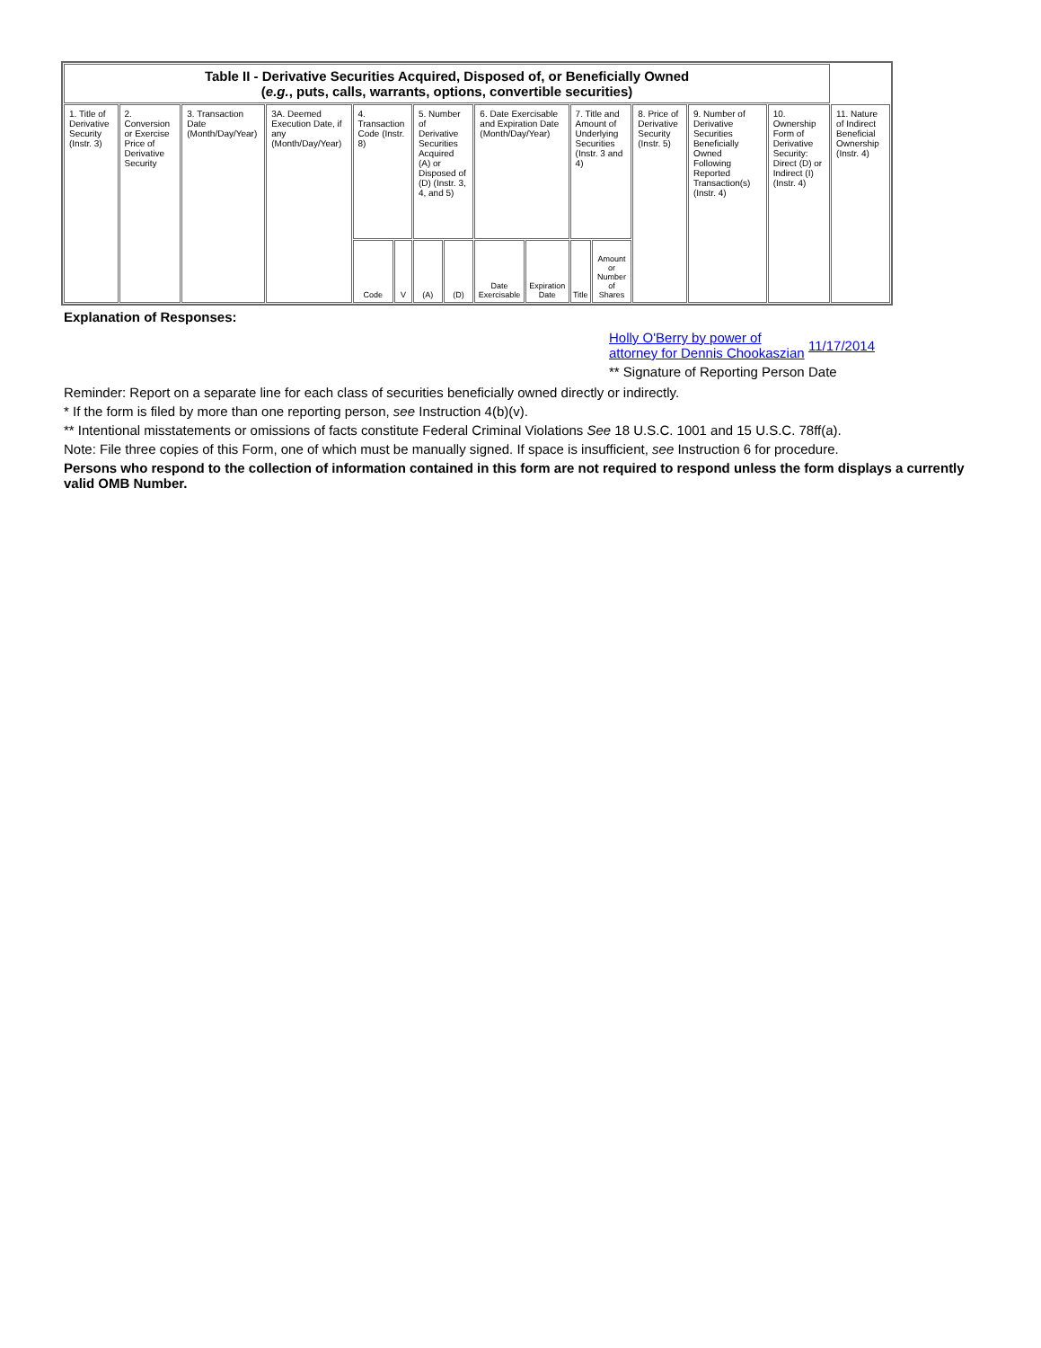| Table II - Derivative Securities Acquired, Disposed of, or Beneficially Owned ( e.g. , puts, calls, warrants, options, convertible securities) | | | | | | | | | | | | | | | |
| --- | --- | --- | --- | --- | --- | --- | --- | --- | --- | --- | --- | --- | --- | --- | --- |
| 1. Title of Derivative Security (Instr. 3) | 2. Conversion or Exercise Price of Derivative Security | 3. Transaction Date (Month/Day/Year) | 3A. Deemed Execution Date, if any (Month/Day/Year) | 4. Transaction Code (Instr. 8) | | 5. Number of Derivative Securities Acquired (A) or Disposed of (D) (Instr. 3, 4, and 5) | | 6. Date Exercisable and Expiration Date (Month/Day/Year) | | 7. Title and Amount of Underlying Securities (Instr. 3 and 4) | | 8. Price of Derivative Security (Instr. 5) | 9. Number of Derivative Securities Beneficially Owned Following Reported Transaction(s) (Instr. 4) | 10. Ownership Form of Derivative Security: Direct (D) or Indirect (I) (Instr. 4) | 11. Nature of Indirect Beneficial Ownership (Instr. 4) |
| | | | | Code | V | (A) | (D) | Date Exercisable | Expiration Date | Title | Amount or Number of Shares | | | | |
Explanation of Responses:
| Holly O'Berry by power of attorney for Dennis Chookaszian | 11/17/2014 |
| ** Signature of Reporting Person | Date |
Reminder: Report on a separate line for each class of securities beneficially owned directly or indirectly.
* If the form is filed by more than one reporting person, see Instruction 4(b)(v).
** Intentional misstatements or omissions of facts constitute Federal Criminal Violations See 18 U.S.C. 1001 and 15 U.S.C. 78ff(a).
Note: File three copies of this Form, one of which must be manually signed. If space is insufficient, see Instruction 6 for procedure.
Persons who respond to the collection of information contained in this form are not required to respond unless the form displays a currently valid OMB Number.